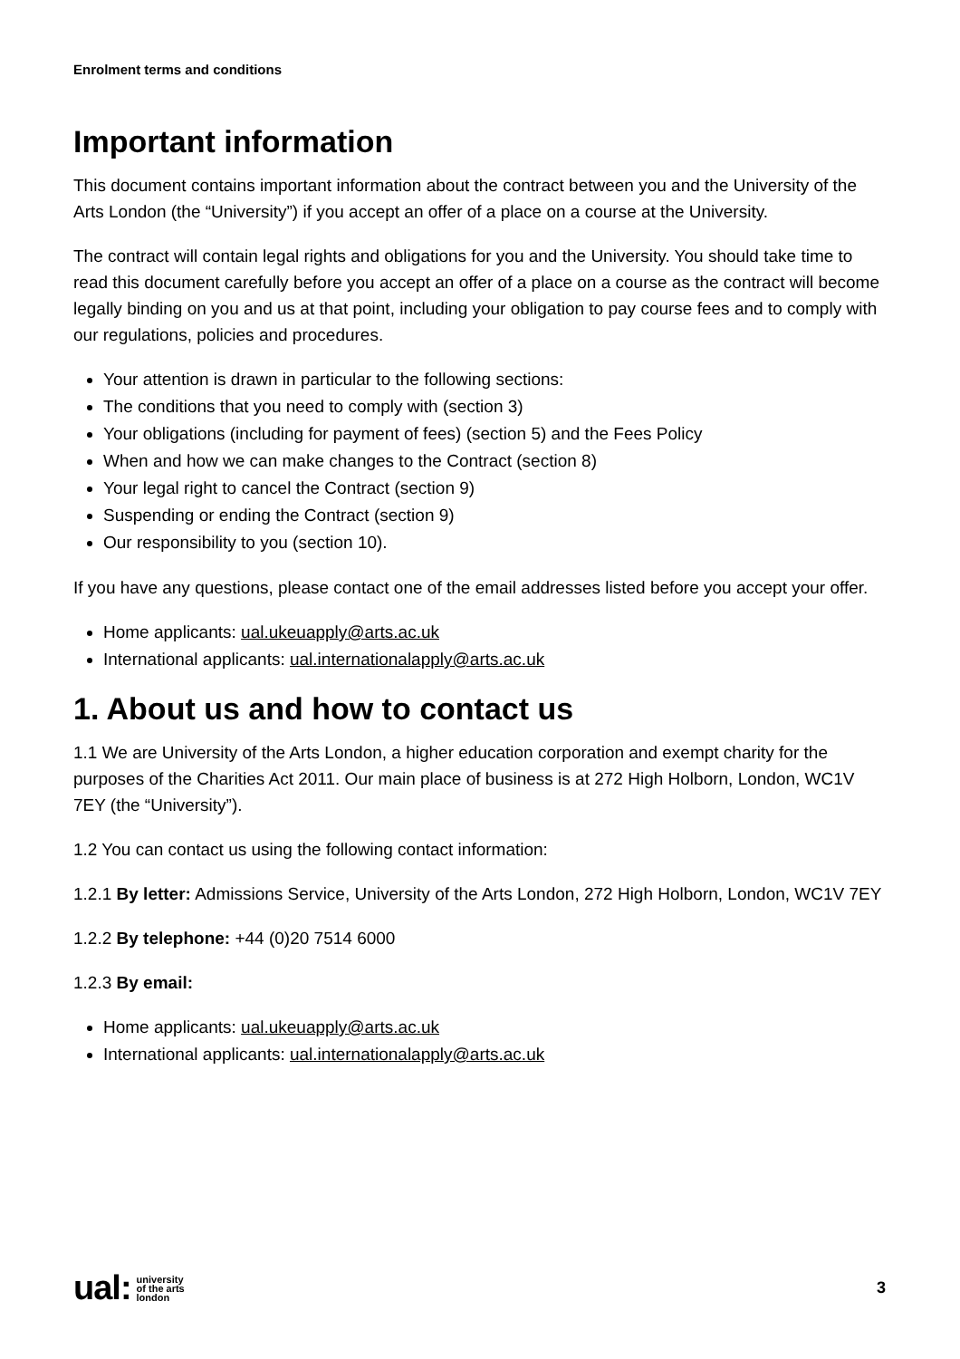Enrolment terms and conditions
Important information
This document contains important information about the contract between you and the University of the Arts London (the “University”) if you accept an offer of a place on a course at the University.
The contract will contain legal rights and obligations for you and the University. You should take time to read this document carefully before you accept an offer of a place on a course as the contract will become legally binding on you and us at that point, including your obligation to pay course fees and to comply with our regulations, policies and procedures.
Your attention is drawn in particular to the following sections:
The conditions that you need to comply with (section 3)
Your obligations (including for payment of fees) (section 5) and the Fees Policy
When and how we can make changes to the Contract (section 8)
Your legal right to cancel the Contract (section 9)
Suspending or ending the Contract (section 9)
Our responsibility to you (section 10).
If you have any questions, please contact one of the email addresses listed before you accept your offer.
Home applicants: ual.ukeuapply@arts.ac.uk
International applicants: ual.internationalapply@arts.ac.uk
1. About us and how to contact us
1.1 We are University of the Arts London, a higher education corporation and exempt charity for the purposes of the Charities Act 2011. Our main place of business is at 272 High Holborn, London, WC1V 7EY (the “University”).
1.2 You can contact us using the following contact information:
1.2.1 By letter: Admissions Service, University of the Arts London, 272 High Holborn, London, WC1V 7EY
1.2.2 By telephone: +44 (0)20 7514 6000
1.2.3 By email:
Home applicants: ual.ukeuapply@arts.ac.uk
International applicants: ual.internationalapply@arts.ac.uk
ual: university
of the arts
london
3